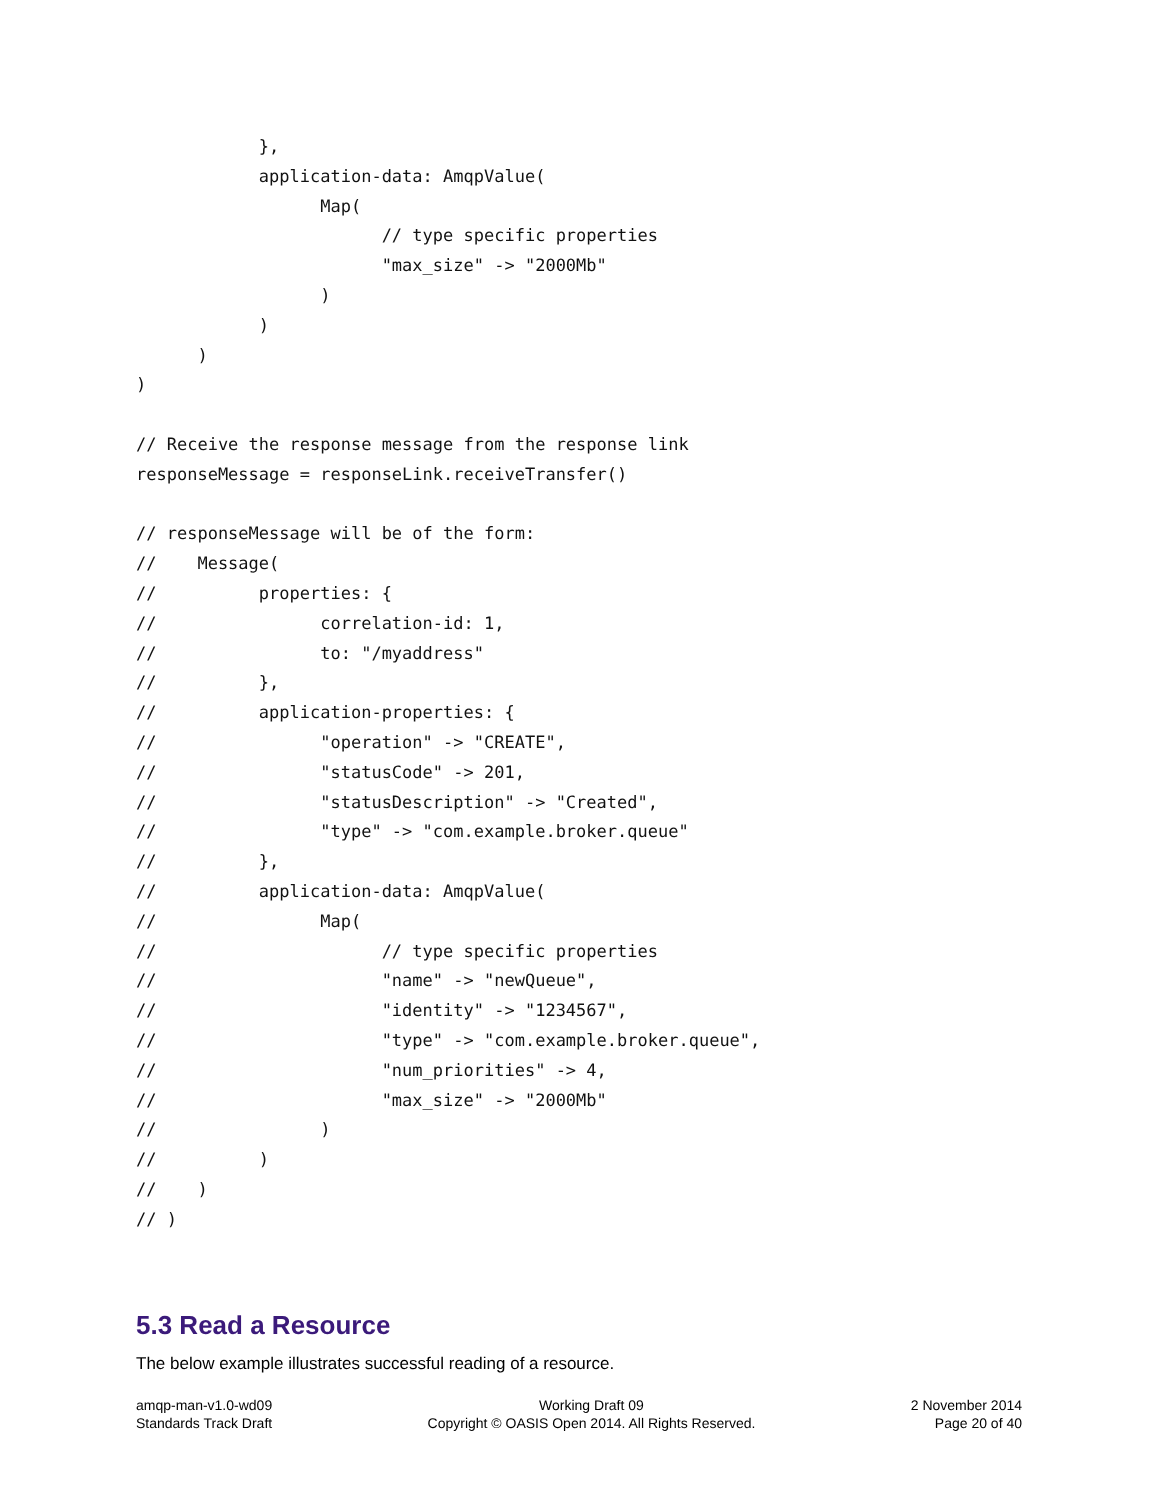},
            application-data: AmqpValue(
                  Map(
                        // type specific properties
                        "max_size" -> "2000Mb"
                  )
            )
      )
)

// Receive the response message from the response link
responseMessage = responseLink.receiveTransfer()

// responseMessage will be of the form:
//    Message(
//          properties: {
//                correlation-id: 1,
//                to: "/myaddress"
//          },
//          application-properties: {
//                "operation" -> "CREATE",
//                "statusCode" -> 201,
//                "statusDescription" -> "Created",
//                "type" -> "com.example.broker.queue"
//          },
//          application-data: AmqpValue(
//                Map(
//                      // type specific properties
//                      "name" -> "newQueue",
//                      "identity" -> "1234567",
//                      "type" -> "com.example.broker.queue",
//                      "num_priorities" -> 4,
//                      "max_size" -> "2000Mb"
//                )
//          )
//    )
// )
5.3 Read a Resource
The below example illustrates successful reading of a resource.
amqp-man-v1.0-wd09
Standards Track Draft
Working Draft 09
Copyright © OASIS Open 2014. All Rights Reserved.
2 November 2014
Page 20 of 40